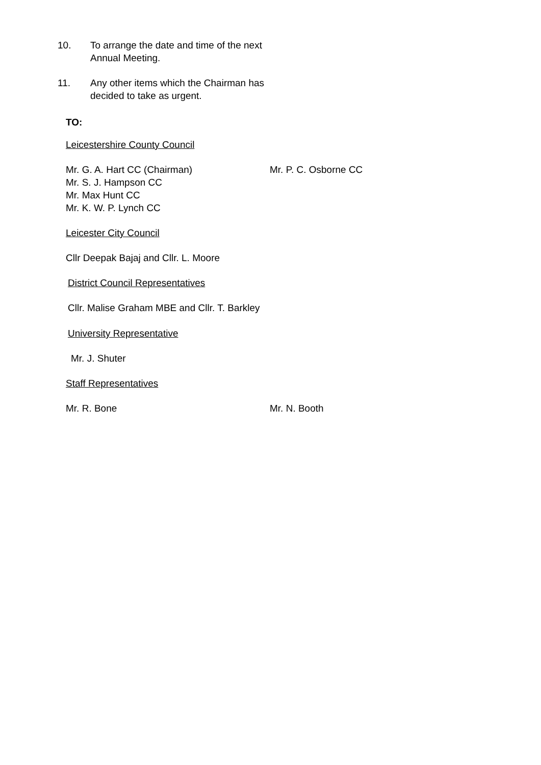10. To arrange the date and time of the next
Annual Meeting.
11. Any other items which the Chairman has
decided to take as urgent.
TO:
Leicestershire County Council
Mr. G. A. Hart CC (Chairman) Mr. P. C. Osborne CC
Mr. S. J. Hampson CC
Mr. Max Hunt CC
Mr. K. W. P. Lynch CC
Leicester City Council
Cllr Deepak Bajaj and Cllr. L. Moore
District Council Representatives
Cllr. Malise Graham MBE and Cllr. T. Barkley
University Representative
Mr. J. Shuter
Staff Representatives
Mr. R. Bone Mr. N. Booth